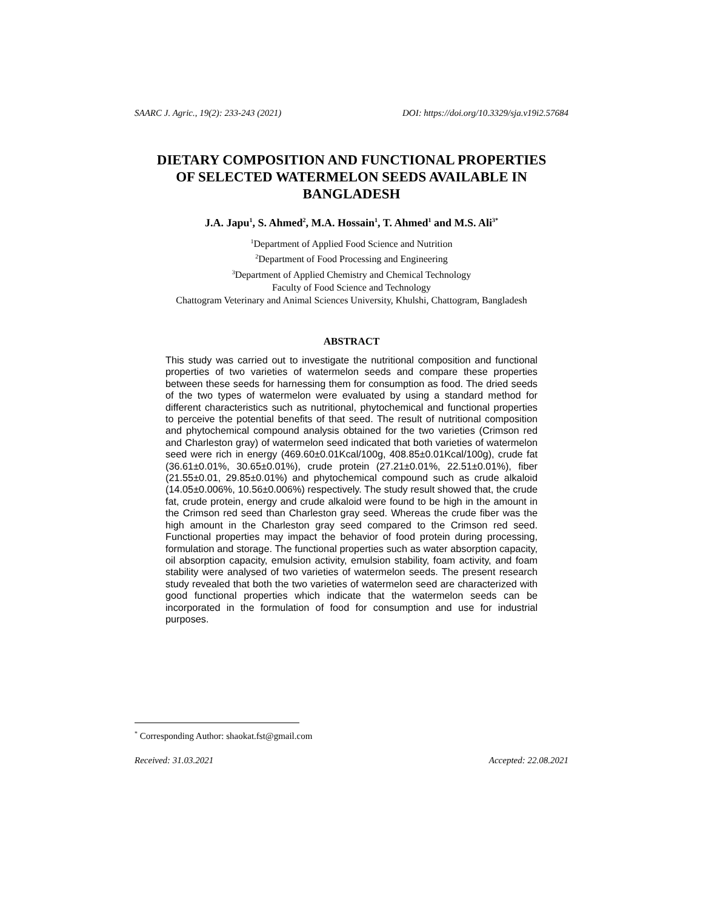SAARC J. Agric., 19(2): 233-243 (2021) DOI: https://doi.org/10.3329/sja.v19i2.57684
DIETARY COMPOSITION AND FUNCTIONAL PROPERTIES
OF SELECTED WATERMELON SEEDS AVAILABLE IN
BANGLADESH
J.A. Japu<sup>1</sup>, S. Ahmed<sup>2</sup>, M.A. Hossain<sup>1</sup>, T. Ahmed<sup>1</sup> and M.S. Ali<sup>3*</sup>
<sup>1</sup> Department of Applied Food Science and Nutrition
<sup>2</sup> Department of Food Processing and Engineering
<sup>3</sup> Department of Applied Chemistry and Chemical Technology
Faculty of Food Science and Technology
Chattogram Veterinary and Animal Sciences University, Khulshi, Chattogram, Bangladesh
ABSTRACT
This study was carried out to investigate the nutritional composition and functional properties of two varieties of watermelon seeds and compare these properties between these seeds for harnessing them for consumption as food. The dried seeds of the two types of watermelon were evaluated by using a standard method for different characteristics such as nutritional, phytochemical and functional properties to perceive the potential benefits of that seed. The result of nutritional composition and phytochemical compound analysis obtained for the two varieties (Crimson red and Charleston gray) of watermelon seed indicated that both varieties of watermelon seed were rich in energy (469.60±0.01Kcal/100g, 408.85±0.01Kcal/100g), crude fat (36.61±0.01%, 30.65±0.01%), crude protein (27.21±0.01%, 22.51±0.01%), fiber (21.55±0.01, 29.85±0.01%) and phytochemical compound such as crude alkaloid (14.05±0.006%, 10.56±0.006%) respectively. The study result showed that, the crude fat, crude protein, energy and crude alkaloid were found to be high in the amount in the Crimson red seed than Charleston gray seed. Whereas the crude fiber was the high amount in the Charleston gray seed compared to the Crimson red seed. Functional properties may impact the behavior of food protein during processing, formulation and storage. The functional properties such as water absorption capacity, oil absorption capacity, emulsion activity, emulsion stability, foam activity, and foam stability were analysed of two varieties of watermelon seeds. The present research study revealed that both the two varieties of watermelon seed are characterized with good functional properties which indicate that the watermelon seeds can be incorporated in the formulation of food for consumption and use for industrial purposes.
<sup>*</sup> Corresponding Author: shaokat.fst@gmail.com
Received: 31.03.2021 Accepted: 22.08.2021